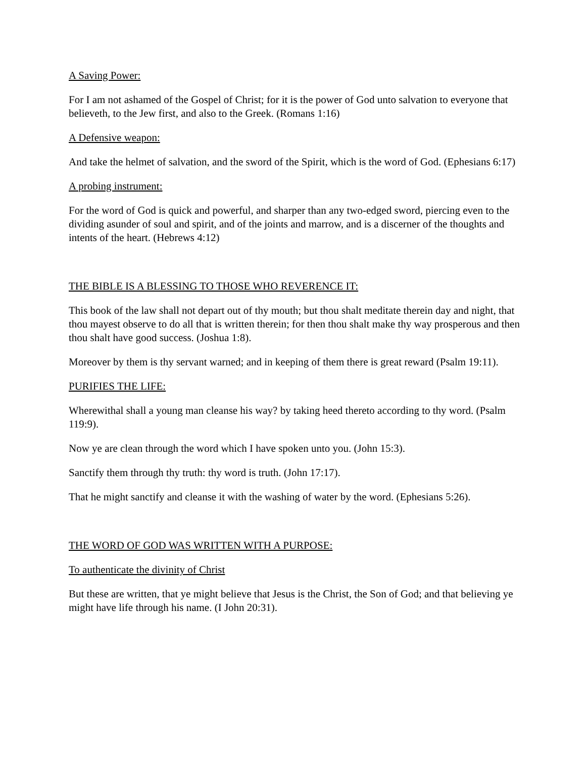A Saving Power:
For I am not ashamed of the Gospel of Christ; for it is the power of God unto salvation to everyone that believeth, to the Jew first, and also to the Greek. (Romans 1:16)
A Defensive weapon:
And take the helmet of salvation, and the sword of the Spirit, which is the word of God. (Ephesians 6:17)
A probing instrument:
For the word of God is quick and powerful, and sharper than any two-edged sword, piercing even to the dividing asunder of soul and spirit, and of the joints and marrow, and is a discerner of the thoughts and intents of the heart. (Hebrews 4:12)
THE BIBLE IS A BLESSING TO THOSE WHO REVERENCE IT:
This book of the law shall not depart out of thy mouth; but thou shalt meditate therein day and night, that thou mayest observe to do all that is written therein; for then thou shalt make thy way prosperous and then thou shalt have good success. (Joshua 1:8).
Moreover by them is thy servant warned; and in keeping of them there is great reward (Psalm 19:11).
PURIFIES THE LIFE:
Wherewithal shall a young man cleanse his way? by taking heed thereto according to thy word. (Psalm 119:9).
Now ye are clean through the word which I have spoken unto you. (John 15:3).
Sanctify them through thy truth: thy word is truth. (John 17:17).
That he might sanctify and cleanse it with the washing of water by the word. (Ephesians 5:26).
THE WORD OF GOD WAS WRITTEN WITH A PURPOSE:
To authenticate the divinity of Christ
But these are written, that ye might believe that Jesus is the Christ, the Son of God; and that believing ye might have life through his name. (I John 20:31).